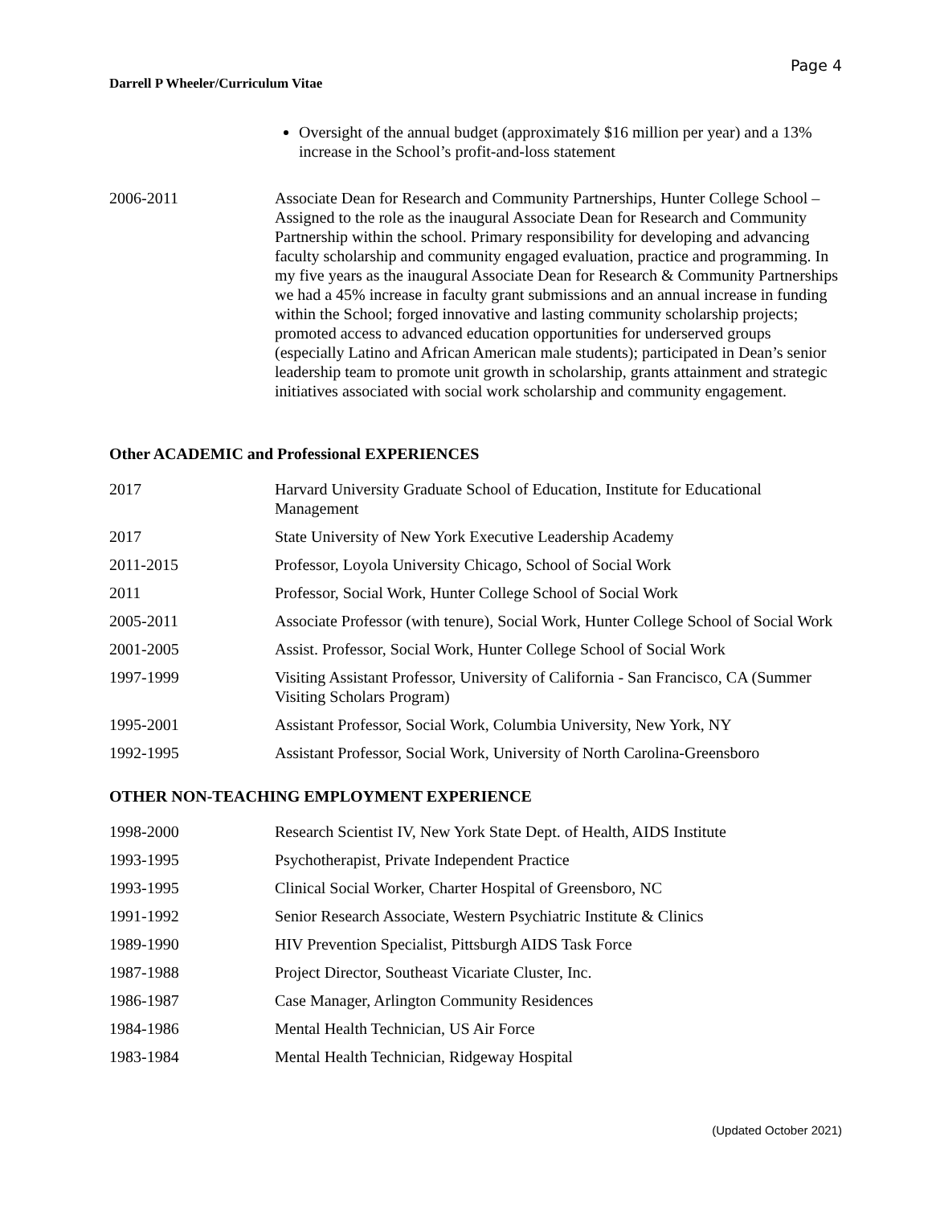Page 4
Darrell P Wheeler/Curriculum Vitae
Oversight of the annual budget (approximately $16 million per year) and a 13% increase in the School’s profit-and-loss statement
| 2006-2011 | Associate Dean for Research and Community Partnerships, Hunter College School – Assigned to the role as the inaugural Associate Dean for Research and Community Partnership within the school. Primary responsibility for developing and advancing faculty scholarship and community engaged evaluation, practice and programming. In my five years as the inaugural Associate Dean for Research & Community Partnerships we had a 45% increase in faculty grant submissions and an annual increase in funding within the School; forged innovative and lasting community scholarship projects; promoted access to advanced education opportunities for underserved groups (especially Latino and African American male students); participated in Dean’s senior leadership team to promote unit growth in scholarship, grants attainment and strategic initiatives associated with social work scholarship and community engagement. |
Other ACADEMIC and Professional EXPERIENCES
| 2017 | Harvard University Graduate School of Education, Institute for Educational Management |
| 2017 | State University of New York Executive Leadership Academy |
| 2011-2015 | Professor, Loyola University Chicago, School of Social Work |
| 2011 | Professor, Social Work, Hunter College School of Social Work |
| 2005-2011 | Associate Professor (with tenure), Social Work, Hunter College School of Social Work |
| 2001-2005 | Assist. Professor, Social Work, Hunter College School of Social Work |
| 1997-1999 | Visiting Assistant Professor, University of California - San Francisco, CA (Summer Visiting Scholars Program) |
| 1995-2001 | Assistant Professor, Social Work, Columbia University, New York, NY |
| 1992-1995 | Assistant Professor, Social Work, University of North Carolina-Greensboro |
OTHER NON-TEACHING EMPLOYMENT EXPERIENCE
| 1998-2000 | Research Scientist IV, New York State Dept. of Health, AIDS Institute |
| 1993-1995 | Psychotherapist, Private Independent Practice |
| 1993-1995 | Clinical Social Worker, Charter Hospital of Greensboro, NC |
| 1991-1992 | Senior Research Associate, Western Psychiatric Institute & Clinics |
| 1989-1990 | HIV Prevention Specialist, Pittsburgh AIDS Task Force |
| 1987-1988 | Project Director, Southeast Vicariate Cluster, Inc. |
| 1986-1987 | Case Manager, Arlington Community Residences |
| 1984-1986 | Mental Health Technician, US Air Force |
| 1983-1984 | Mental Health Technician, Ridgeway Hospital |
(Updated October 2021)